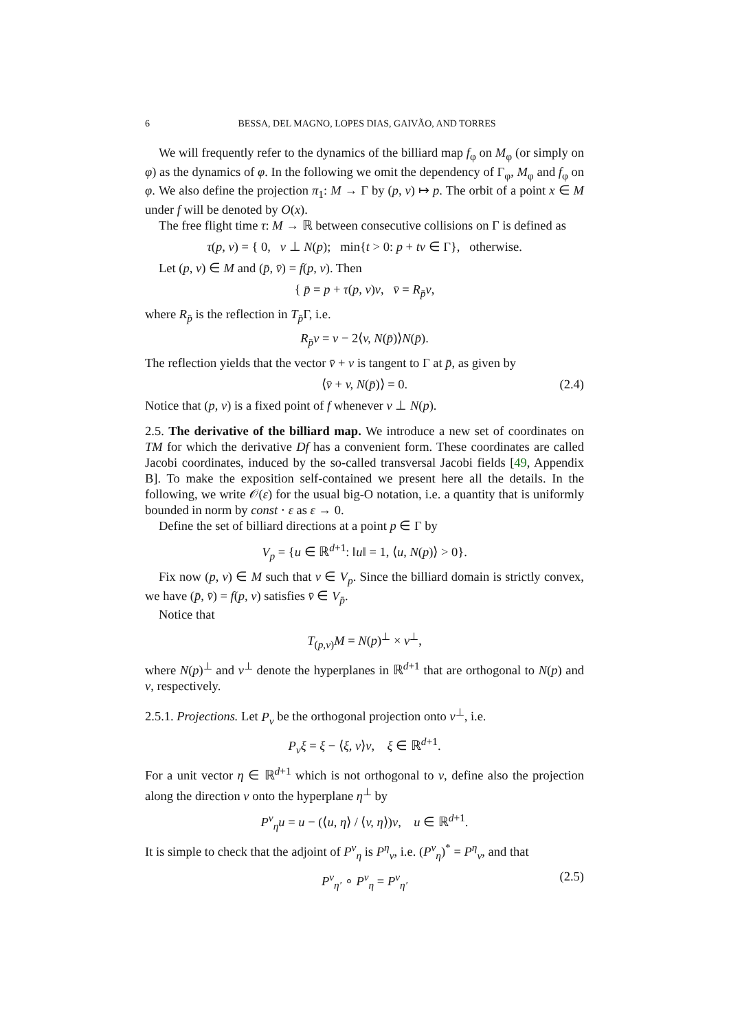6 BESSA, DEL MAGNO, LOPES DIAS, GAIVÃO, AND TORRES
We will frequently refer to the dynamics of the billiard map f<sub>φ</sub> on M<sub>φ</sub> (or simply on φ) as the dynamics of φ. In the following we omit the dependency of Γ<sub>φ</sub>, M<sub>φ</sub> and f<sub>φ</sub> on φ. We also define the projection π<sub>1</sub>: M → Γ by (p, v) ↦ p. The orbit of a point x ∈ M under f will be denoted by O(x).
The free flight time τ: M → ℝ between consecutive collisions on Γ is defined as
τ(p, v) = { 0, v ⊥ N(p); min{t > 0: p + tv ∈ Γ}, otherwise.
Let (p, v) ∈ M and (p̄, v̄) = f(p, v). Then
{ p̄ = p + τ(p, v)v, v̄ = R<sub>p̄</sub>v,
where R<sub>p̄</sub> is the reflection in T<sub>p̄</sub>Γ, i.e.
R<sub>p̄</sub>v = v − 2⟨v, N(p̄)⟩N(p̄).
The reflection yields that the vector v̄ + v is tangent to Γ at p̄, as given by
⟨v̄ + v, N(p̄)⟩ = 0. (2.4)
Notice that (p, v) is a fixed point of f whenever v ⊥ N(p).
2.5. The derivative of the billiard map. We introduce a new set of coordinates on TM for which the derivative Df has a convenient form. These coordinates are called Jacobi coordinates, induced by the so-called transversal Jacobi fields [49, Appendix B]. To make the exposition self-contained we present here all the details. In the following, we write 𝒪(ε) for the usual big-O notation, i.e. a quantity that is uniformly bounded in norm by const · ε as ε → 0.
Define the set of billiard directions at a point p ∈ Γ by
V<sub>p</sub> = {u ∈ ℝ<sup>d+1</sup>: ‖u‖ = 1, ⟨u, N(p)⟩ > 0}.
Fix now (p, v) ∈ M such that v ∈ V<sub>p</sub>. Since the billiard domain is strictly convex, we have (p̄, v̄) = f(p, v) satisfies v̄ ∈ V<sub>p̄</sub>.
Notice that
T<sub>(p,v)</sub>M = N(p)<sup>⊥</sup> × v<sup>⊥</sup>,
where N(p)<sup>⊥</sup> and v<sup>⊥</sup> denote the hyperplanes in ℝ<sup>d+1</sup> that are orthogonal to N(p) and v, respectively.
2.5.1. Projections. Let P<sub>v</sub> be the orthogonal projection onto v<sup>⊥</sup>, i.e.
P<sub>v</sub>ξ = ξ − ⟨ξ, v⟩v, ξ ∈ ℝ<sup>d+1</sup>.
For a unit vector η ∈ ℝ<sup>d+1</sup> which is not orthogonal to v, define also the projection along the direction v onto the hyperplane η<sup>⊥</sup> by
P<sup>v</sup><sub>η</sub>u = u − (⟨u, η⟩ / ⟨v, η⟩)v, u ∈ ℝ<sup>d+1</sup>.
It is simple to check that the adjoint of P<sup>v</sup><sub>η</sub> is P<sup>η</sup><sub>v</sub>, i.e. (P<sup>v</sup><sub>η</sub>)<sup>*</sup> = P<sup>η</sup><sub>v</sub>, and that
P<sup>v</sup><sub>η′</sub> ∘ P<sup>v</sup><sub>η</sub> = P<sup>v</sup><sub>η′</sub> (2.5)